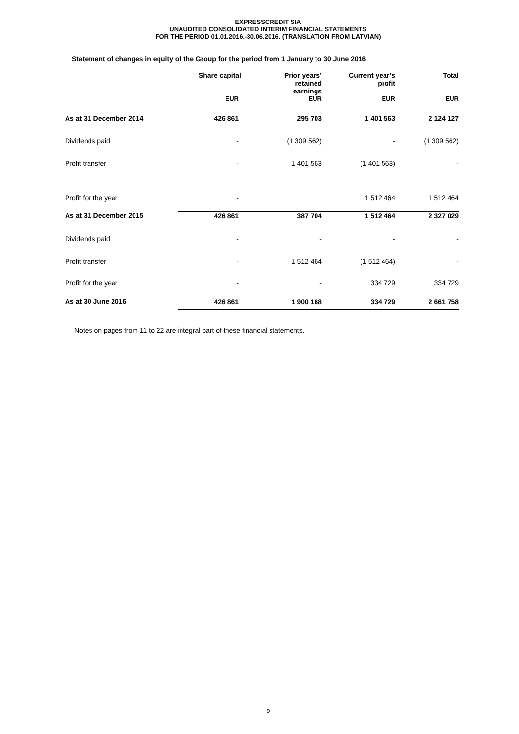EXPRESSCREDIT SIA
UNAUDITED CONSOLIDATED INTERIM FINANCIAL STATEMENTS
FOR THE PERIOD 01.01.2016.-30.06.2016. (TRANSLATION FROM LATVIAN)
Statement of changes in equity of the Group for the period from 1 January to 30 June 2016
| | Share capital | Prior years’ retained earnings | Current year’s profit | Total |
| --- | --- | --- | --- | --- |
| | EUR | EUR | EUR | EUR |
| As at 31 December 2014 | 426 861 | 295 703 | 1 401 563 | 2 124 127 |
| Dividends paid | - | (1 309 562) | - | (1 309 562) |
| Profit transfer | - | 1 401 563 | (1 401 563) | - |
| Profit for the year | - | | 1 512 464 | 1 512 464 |
| As at 31 December 2015 | 426 861 | 387 704 | 1 512 464 | 2 327 029 |
| Dividends paid | - | - | - | - |
| Profit transfer | - | 1 512 464 | (1 512 464) | - |
| Profit for the year | - | - | 334 729 | 334 729 |
| As at 30 June 2016 | 426 861 | 1 900 168 | 334 729 | 2 661 758 |
Notes on pages from 11 to 22 are integral part of these financial statements.
9